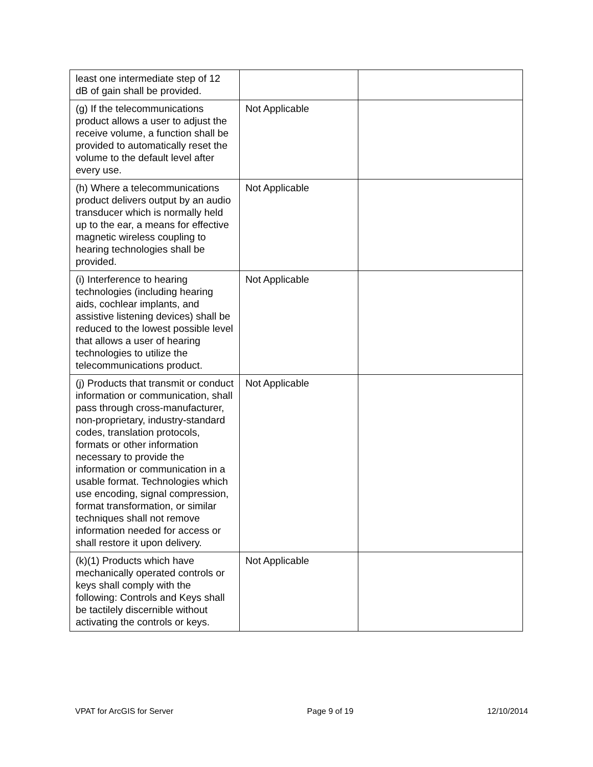| least one intermediate step of 12 dB of gain shall be provided. | | |
| (g) If the telecommunications product allows a user to adjust the receive volume, a function shall be provided to automatically reset the volume to the default level after every use. | Not Applicable | |
| (h) Where a telecommunications product delivers output by an audio transducer which is normally held up to the ear, a means for effective magnetic wireless coupling to hearing technologies shall be provided. | Not Applicable | |
| (i) Interference to hearing technologies (including hearing aids, cochlear implants, and assistive listening devices) shall be reduced to the lowest possible level that allows a user of hearing technologies to utilize the telecommunications product. | Not Applicable | |
| (j) Products that transmit or conduct information or communication, shall pass through cross-manufacturer, non-proprietary, industry-standard codes, translation protocols, formats or other information necessary to provide the information or communication in a usable format. Technologies which use encoding, signal compression, format transformation, or similar techniques shall not remove information needed for access or shall restore it upon delivery. | Not Applicable | |
| (k)(1) Products which have mechanically operated controls or keys shall comply with the following: Controls and Keys shall be tactilely discernible without activating the controls or keys. | Not Applicable | |
VPAT for ArcGIS for Server Page 9 of 19 12/10/2014